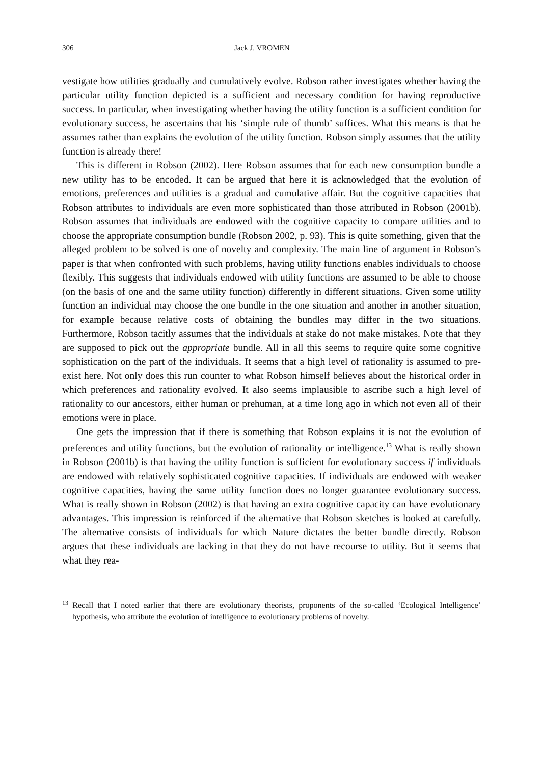306 Jack J. VROMEN
vestigate how utilities gradually and cumulatively evolve. Robson rather investigates whether having the particular utility function depicted is a sufficient and necessary condition for having reproductive success. In particular, when investigating whether having the utility function is a sufficient condition for evolutionary success, he ascertains that his ‘simple rule of thumb’ suffices. What this means is that he assumes rather than explains the evolution of the utility function. Robson simply assumes that the utility function is already there!
This is different in Robson (2002). Here Robson assumes that for each new consumption bundle a new utility has to be encoded. It can be argued that here it is acknowledged that the evolution of emotions, preferences and utilities is a gradual and cumulative affair. But the cognitive capacities that Robson attributes to individuals are even more sophisticated than those attributed in Robson (2001b). Robson assumes that individuals are endowed with the cognitive capacity to compare utilities and to choose the appropriate consumption bundle (Robson 2002, p. 93). This is quite something, given that the alleged problem to be solved is one of novelty and complexity. The main line of argument in Robson’s paper is that when confronted with such problems, having utility functions enables individuals to choose flexibly. This suggests that individuals endowed with utility functions are assumed to be able to choose (on the basis of one and the same utility function) differently in different situations. Given some utility function an individual may choose the one bundle in the one situation and another in another situation, for example because relative costs of obtaining the bundles may differ in the two situations. Furthermore, Robson tacitly assumes that the individuals at stake do not make mistakes. Note that they are supposed to pick out the appropriate bundle. All in all this seems to require quite some cognitive sophistication on the part of the individuals. It seems that a high level of rationality is assumed to pre-exist here. Not only does this run counter to what Robson himself believes about the historical order in which preferences and rationality evolved. It also seems implausible to ascribe such a high level of rationality to our ancestors, either human or prehuman, at a time long ago in which not even all of their emotions were in place.
One gets the impression that if there is something that Robson explains it is not the evolution of preferences and utility functions, but the evolution of rationality or intelligence.<sup>13</sup> What is really shown in Robson (2001b) is that having the utility function is sufficient for evolutionary success if individuals are endowed with relatively sophisticated cognitive capacities. If individuals are endowed with weaker cognitive capacities, having the same utility function does no longer guarantee evolutionary success. What is really shown in Robson (2002) is that having an extra cognitive capacity can have evolutionary advantages. This impression is reinforced if the alternative that Robson sketches is looked at carefully. The alternative consists of individuals for which Nature dictates the better bundle directly. Robson argues that these individuals are lacking in that they do not have recourse to utility. But it seems that what they rea-
<sup>13</sup> Recall that I noted earlier that there are evolutionary theorists, proponents of the so-called ‘Ecological Intelligence’ hypothesis, who attribute the evolution of intelligence to evolutionary problems of novelty.